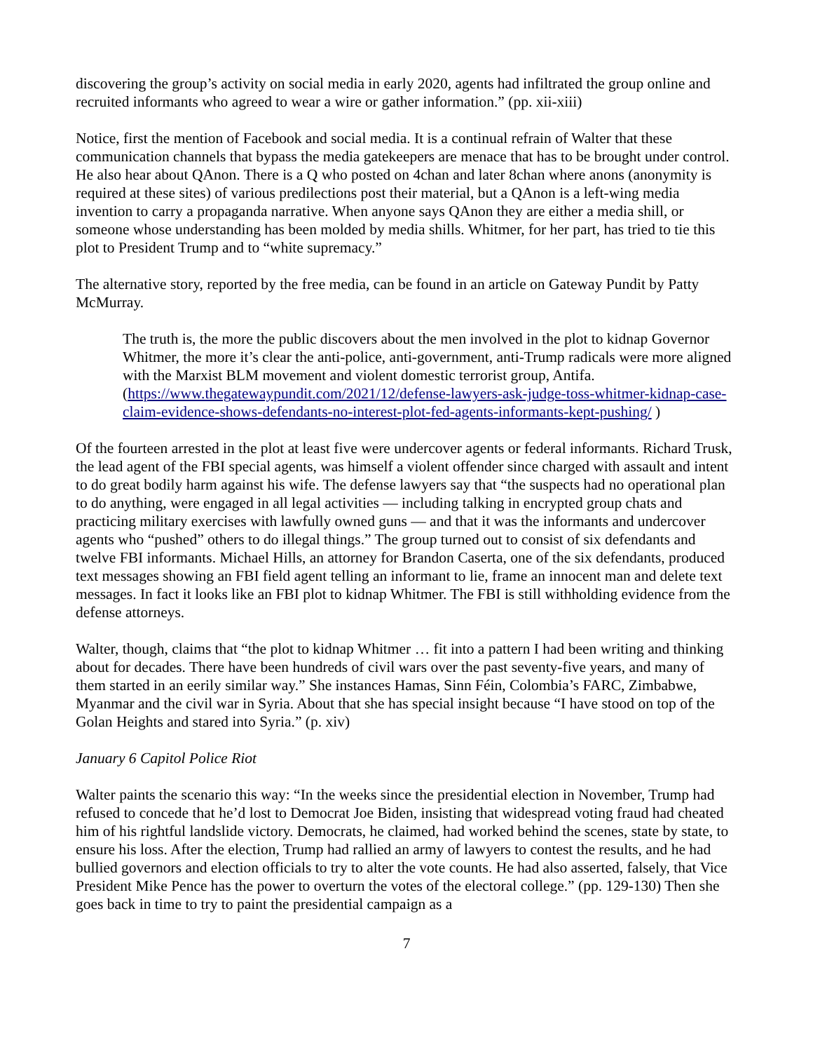discovering the group’s activity on social media in early 2020, agents had infiltrated the group online and recruited informants who agreed to wear a wire or gather information.” (pp. xii-xiii)
Notice, first the mention of Facebook and social media. It is a continual refrain of Walter that these communication channels that bypass the media gatekeepers are menace that has to be brought under control. He also hear about QAnon. There is a Q who posted on 4chan and later 8chan where anons (anonymity is required at these sites) of various predilections post their material, but a QAnon is a left-wing media invention to carry a propaganda narrative. When anyone says QAnon they are either a media shill, or someone whose understanding has been molded by media shills. Whitmer, for her part, has tried to tie this plot to President Trump and to “white supremacy.”
The alternative story, reported by the free media, can be found in an article on Gateway Pundit by Patty McMurray.
The truth is, the more the public discovers about the men involved in the plot to kidnap Governor Whitmer, the more it’s clear the anti-police, anti-government, anti-Trump radicals were more aligned with the Marxist BLM movement and violent domestic terrorist group, Antifa. (https://www.thegatewaypundit.com/2021/12/defense-lawyers-ask-judge-toss-whitmer-kidnap-case-claim-evidence-shows-defendants-no-interest-plot-fed-agents-informants-kept-pushing/ )
Of the fourteen arrested in the plot at least five were undercover agents or federal informants. Richard Trusk, the lead agent of the FBI special agents, was himself a violent offender since charged with assault and intent to do great bodily harm against his wife. The defense lawyers say that “the suspects had no operational plan to do anything, were engaged in all legal activities — including talking in encrypted group chats and practicing military exercises with lawfully owned guns — and that it was the informants and undercover agents who “pushed” others to do illegal things.” The group turned out to consist of six defendants and twelve FBI informants. Michael Hills, an attorney for Brandon Caserta, one of the six defendants, produced text messages showing an FBI field agent telling an informant to lie, frame an innocent man and delete text messages. In fact it looks like an FBI plot to kidnap Whitmer. The FBI is still withholding evidence from the defense attorneys.
Walter, though, claims that “the plot to kidnap Whitmer … fit into a pattern I had been writing and thinking about for decades. There have been hundreds of civil wars over the past seventy-five years, and many of them started in an eerily similar way.” She instances Hamas, Sinn Féin, Colombia’s FARC, Zimbabwe, Myanmar and the civil war in Syria. About that she has special insight because “I have stood on top of the Golan Heights and stared into Syria.” (p. xiv)
January 6 Capitol Police Riot
Walter paints the scenario this way: “In the weeks since the presidential election in November, Trump had refused to concede that he’d lost to Democrat Joe Biden, insisting that widespread voting fraud had cheated him of his rightful landslide victory. Democrats, he claimed, had worked behind the scenes, state by state, to ensure his loss. After the election, Trump had rallied an army of lawyers to contest the results, and he had bullied governors and election officials to try to alter the vote counts. He had also asserted, falsely, that Vice President Mike Pence has the power to overturn the votes of the electoral college.” (pp. 129-130) Then she goes back in time to try to paint the presidential campaign as a
7